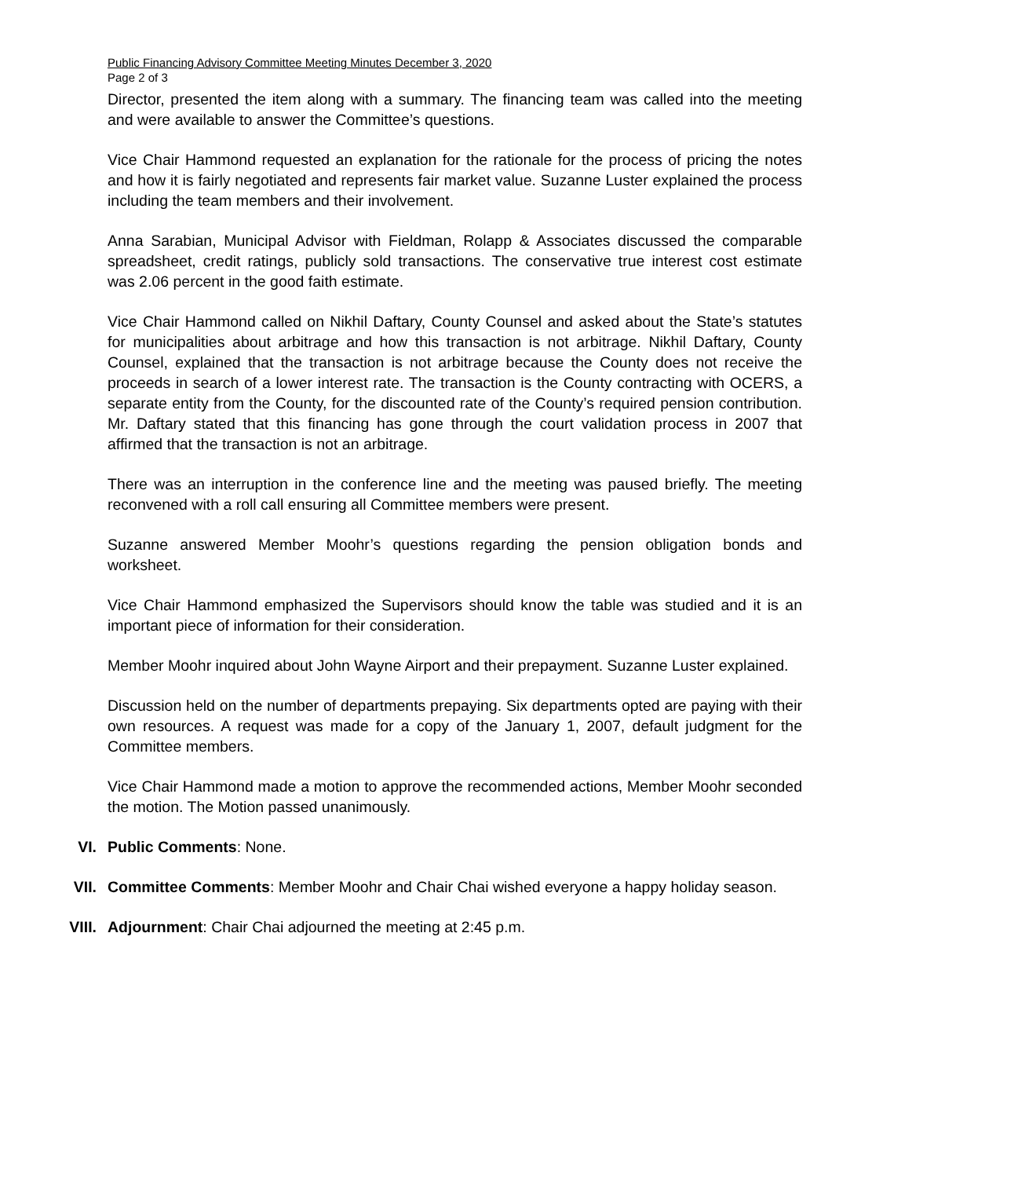Public Financing Advisory Committee Meeting Minutes December 3, 2020
Page 2 of 3
Director, presented the item along with a summary. The financing team was called into the meeting and were available to answer the Committee’s questions.
Vice Chair Hammond requested an explanation for the rationale for the process of pricing the notes and how it is fairly negotiated and represents fair market value. Suzanne Luster explained the process including the team members and their involvement.
Anna Sarabian, Municipal Advisor with Fieldman, Rolapp & Associates discussed the comparable spreadsheet, credit ratings, publicly sold transactions. The conservative true interest cost estimate was 2.06 percent in the good faith estimate.
Vice Chair Hammond called on Nikhil Daftary, County Counsel and asked about the State’s statutes for municipalities about arbitrage and how this transaction is not arbitrage. Nikhil Daftary, County Counsel, explained that the transaction is not arbitrage because the County does not receive the proceeds in search of a lower interest rate. The transaction is the County contracting with OCERS, a separate entity from the County, for the discounted rate of the County’s required pension contribution. Mr. Daftary stated that this financing has gone through the court validation process in 2007 that affirmed that the transaction is not an arbitrage.
There was an interruption in the conference line and the meeting was paused briefly. The meeting reconvened with a roll call ensuring all Committee members were present.
Suzanne answered Member Moohr’s questions regarding the pension obligation bonds and worksheet.
Vice Chair Hammond emphasized the Supervisors should know the table was studied and it is an important piece of information for their consideration.
Member Moohr inquired about John Wayne Airport and their prepayment. Suzanne Luster explained.
Discussion held on the number of departments prepaying. Six departments opted are paying with their own resources. A request was made for a copy of the January 1, 2007, default judgment for the Committee members.
Vice Chair Hammond made a motion to approve the recommended actions, Member Moohr seconded the motion. The Motion passed unanimously.
VI. Public Comments: None.
VII. Committee Comments: Member Moohr and Chair Chai wished everyone a happy holiday season.
VIII. Adjournment: Chair Chai adjourned the meeting at 2:45 p.m.